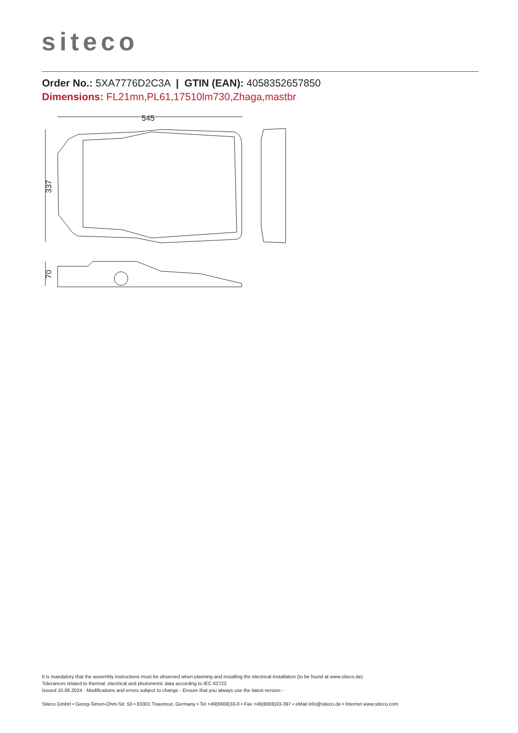siteco
Order No.: 5XA7776D2C3A | GTIN (EAN): 4058352657850
Dimensions: FL21mn,PL61,17510lm730,Zhaga,mastbr
545
337
70
It is mandatory that the assembly instructions must be observed when planning and installing the electrical installation (to be found at www.siteco.de)
Tolerances related to thermal, electrical and photometric data according to IEC 62722
Issued 15.06.2024 - Modifications and errors subject to change - Ensure that you always use the latest version -
Siteco GmbH • Georg-Simon-Ohm-Str. 50 • 83301 Traunreut, Germany • Tel +49(8669)33-0 • Fax +49(8669)33-397 • eMail info@siteco.de • Internet www.siteco.com